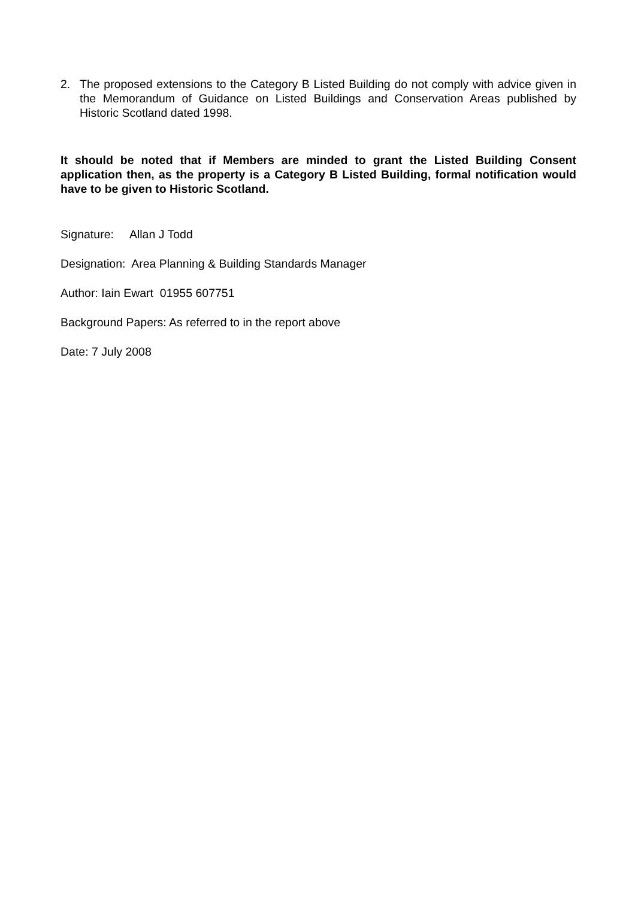2. The proposed extensions to the Category B Listed Building do not comply with advice given in the Memorandum of Guidance on Listed Buildings and Conservation Areas published by Historic Scotland dated 1998.
It should be noted that if Members are minded to grant the Listed Building Consent application then, as the property is a Category B Listed Building, formal notification would have to be given to Historic Scotland.
Signature: Allan J Todd
Designation: Area Planning & Building Standards Manager
Author: Iain Ewart 01955 607751
Background Papers: As referred to in the report above
Date: 7 July 2008